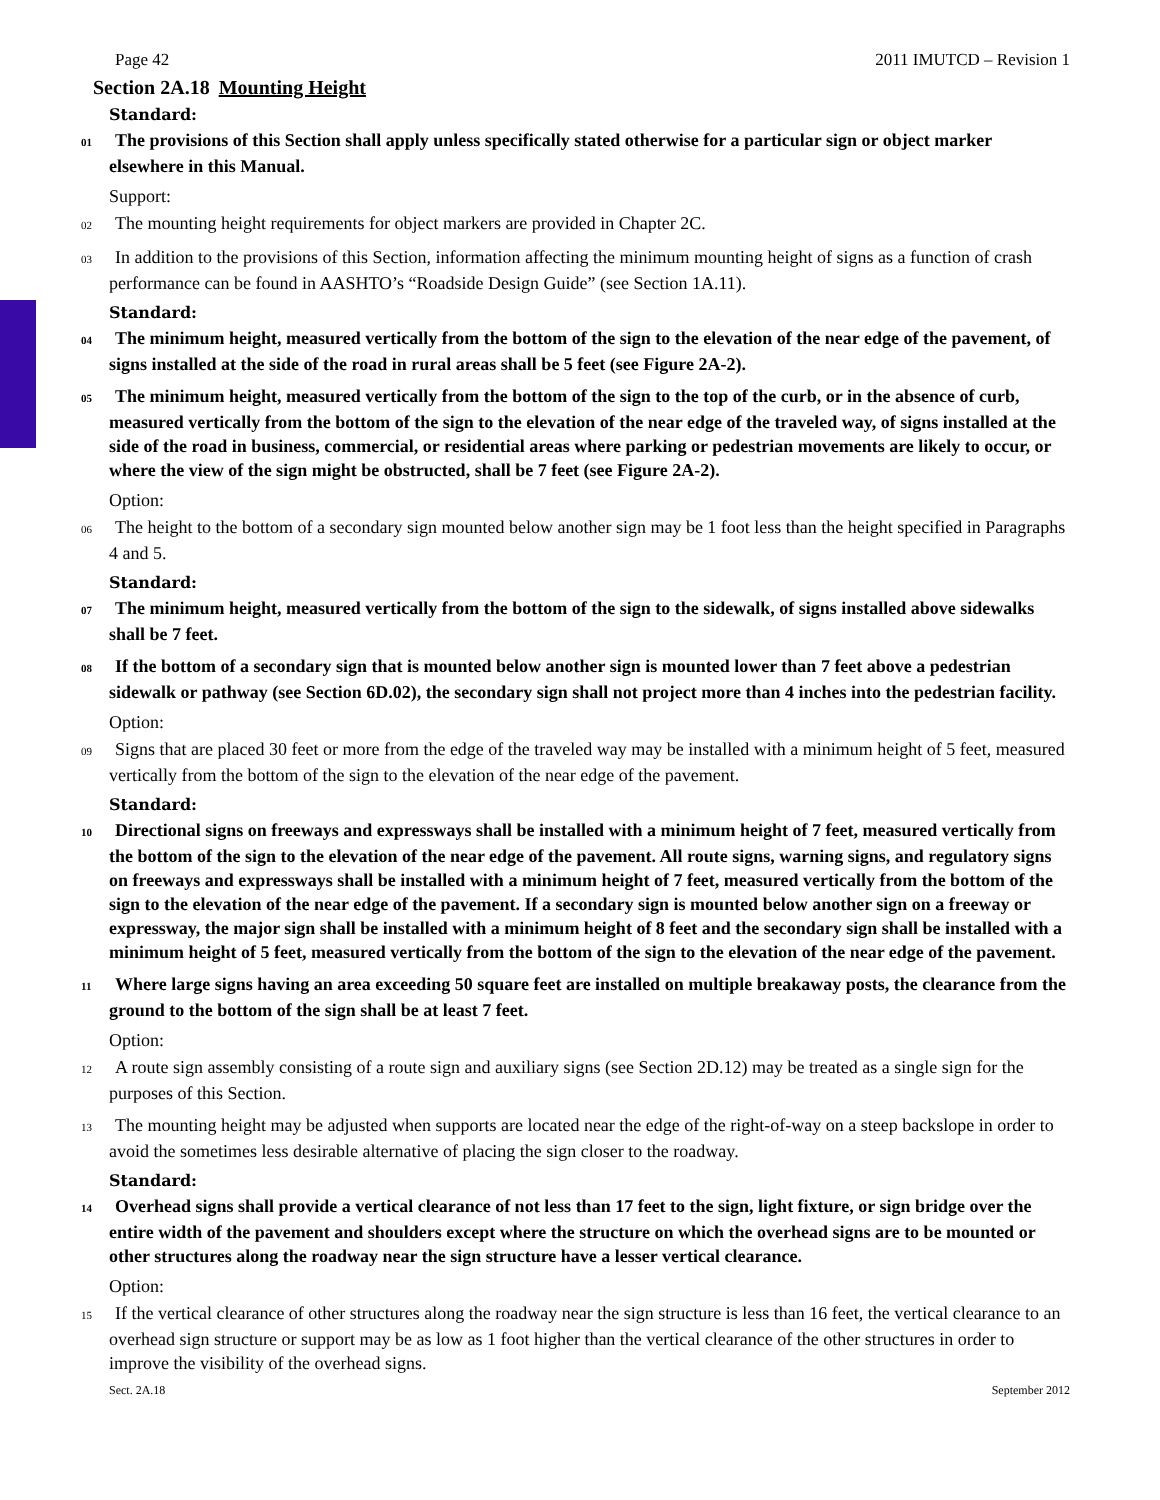Page 42 2011 IMUTCD – Revision 1
Section 2A.18 Mounting Height
Standard:
01 The provisions of this Section shall apply unless specifically stated otherwise for a particular sign or object marker elsewhere in this Manual.
Support:
02 The mounting height requirements for object markers are provided in Chapter 2C.
03 In addition to the provisions of this Section, information affecting the minimum mounting height of signs as a function of crash performance can be found in AASHTO’s “Roadside Design Guide” (see Section 1A.11).
Standard:
04 The minimum height, measured vertically from the bottom of the sign to the elevation of the near edge of the pavement, of signs installed at the side of the road in rural areas shall be 5 feet (see Figure 2A-2).
05 The minimum height, measured vertically from the bottom of the sign to the top of the curb, or in the absence of curb, measured vertically from the bottom of the sign to the elevation of the near edge of the traveled way, of signs installed at the side of the road in business, commercial, or residential areas where parking or pedestrian movements are likely to occur, or where the view of the sign might be obstructed, shall be 7 feet (see Figure 2A-2).
Option:
06 The height to the bottom of a secondary sign mounted below another sign may be 1 foot less than the height specified in Paragraphs 4 and 5.
Standard:
07 The minimum height, measured vertically from the bottom of the sign to the sidewalk, of signs installed above sidewalks shall be 7 feet.
08 If the bottom of a secondary sign that is mounted below another sign is mounted lower than 7 feet above a pedestrian sidewalk or pathway (see Section 6D.02), the secondary sign shall not project more than 4 inches into the pedestrian facility.
Option:
09 Signs that are placed 30 feet or more from the edge of the traveled way may be installed with a minimum height of 5 feet, measured vertically from the bottom of the sign to the elevation of the near edge of the pavement.
Standard:
10 Directional signs on freeways and expressways shall be installed with a minimum height of 7 feet, measured vertically from the bottom of the sign to the elevation of the near edge of the pavement. All route signs, warning signs, and regulatory signs on freeways and expressways shall be installed with a minimum height of 7 feet, measured vertically from the bottom of the sign to the elevation of the near edge of the pavement. If a secondary sign is mounted below another sign on a freeway or expressway, the major sign shall be installed with a minimum height of 8 feet and the secondary sign shall be installed with a minimum height of 5 feet, measured vertically from the bottom of the sign to the elevation of the near edge of the pavement.
11 Where large signs having an area exceeding 50 square feet are installed on multiple breakaway posts, the clearance from the ground to the bottom of the sign shall be at least 7 feet.
Option:
12 A route sign assembly consisting of a route sign and auxiliary signs (see Section 2D.12) may be treated as a single sign for the purposes of this Section.
13 The mounting height may be adjusted when supports are located near the edge of the right-of-way on a steep backslope in order to avoid the sometimes less desirable alternative of placing the sign closer to the roadway.
Standard:
14 Overhead signs shall provide a vertical clearance of not less than 17 feet to the sign, light fixture, or sign bridge over the entire width of the pavement and shoulders except where the structure on which the overhead signs are to be mounted or other structures along the roadway near the sign structure have a lesser vertical clearance.
Option:
15 If the vertical clearance of other structures along the roadway near the sign structure is less than 16 feet, the vertical clearance to an overhead sign structure or support may be as low as 1 foot higher than the vertical clearance of the other structures in order to improve the visibility of the overhead signs.
Sect. 2A.18 September 2012